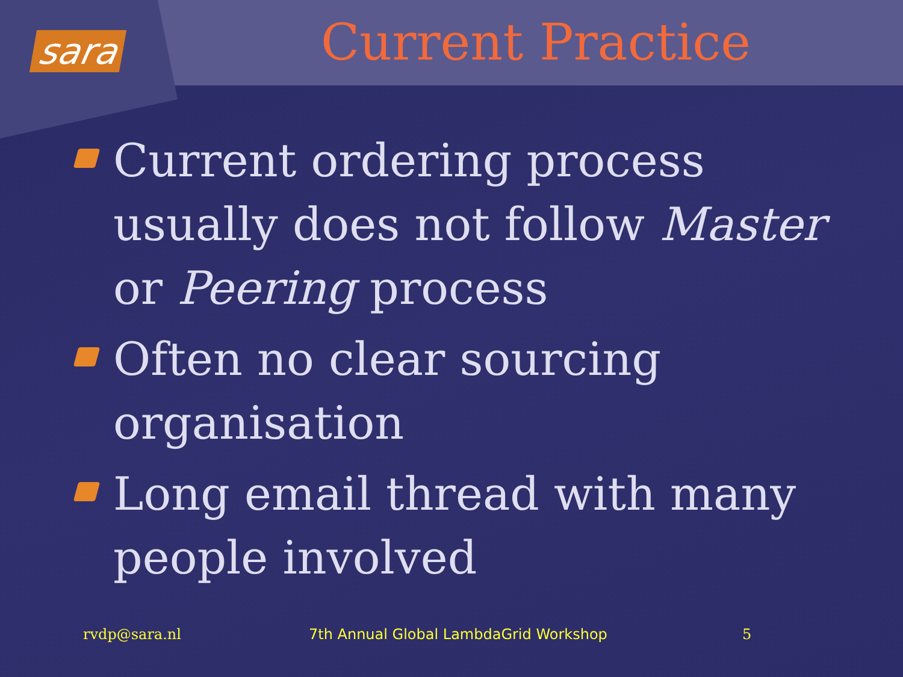sara
Current Practice
Current ordering process usually does not follow Master or Peering process
Often no clear sourcing organisation
Long email thread with many people involved
rvdp@sara.nl 7th Annual Global LambdaGrid Workshop 5